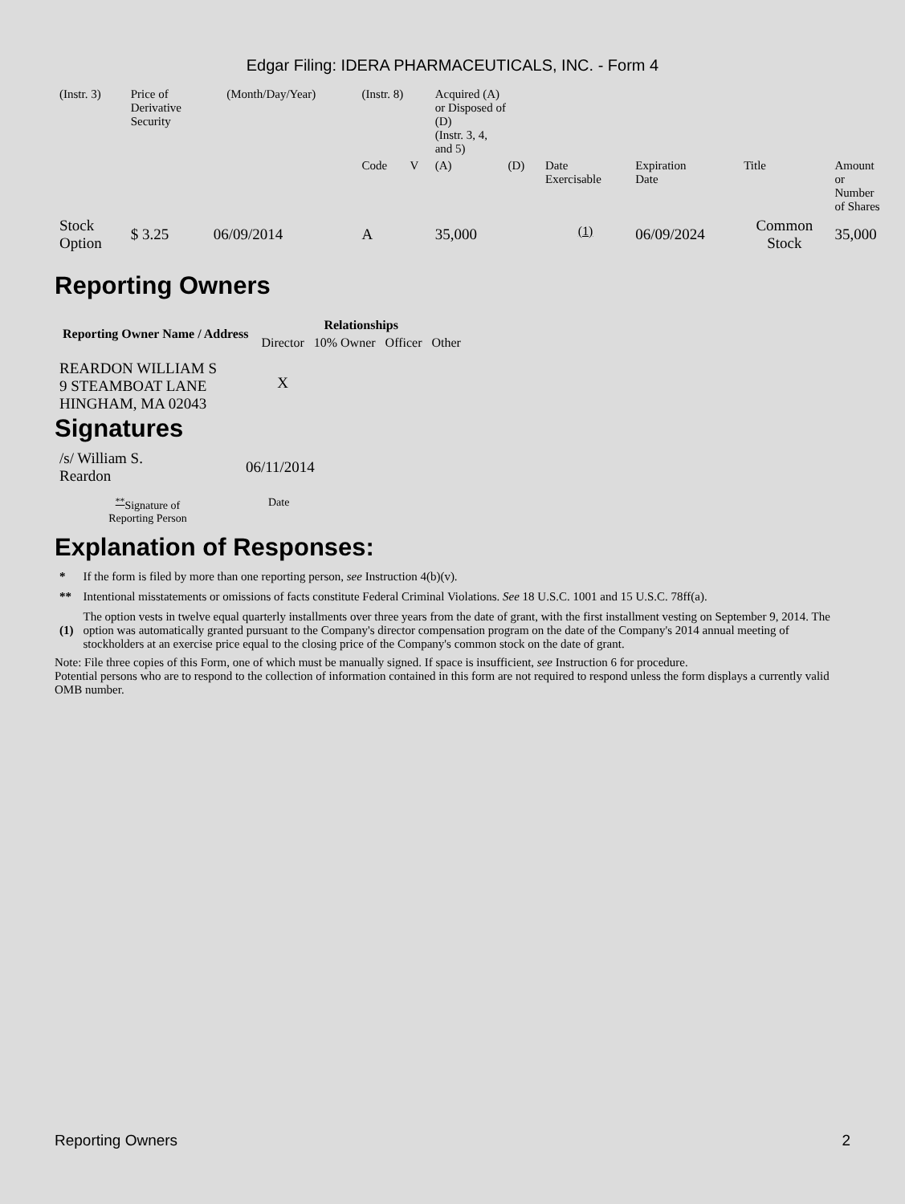Edgar Filing: IDERA PHARMACEUTICALS, INC. - Form 4
| (Instr. 3) | Price of Derivative Security | | (Month/Day/Year) | (Instr. 8) | | Acquired (A) or Disposed of (D) (Instr. 3, 4, and 5) | | | | | |
| | | | | Code | V | (A) | (D) | Date Exercisable | Expiration Date | Title | Amount or Number of Shares |
| Stock Option | $ 3.25 | 06/09/2014 | | A | | 35,000 | | <sup>(1)</sup> | 06/09/2024 | Common Stock | 35,000 |
Reporting Owners
| Reporting Owner Name / Address | Relationships | | | |
| --- | --- | --- | --- | --- |
| | Director | 10% Owner | Officer | Other |
| REARDON WILLIAM S 9 STEAMBOAT LANE HINGHAM, MA 02043 | X | | | |
Signatures
| /s/ William S. Reardon | 06/11/2014 |
| <sup>**</sup> Signature of Reporting Person | Date |
Explanation of Responses:
| * | If the form is filed by more than one reporting person, see Instruction 4(b)(v). |
| ** | Intentional misstatements or omissions of facts constitute Federal Criminal Violations. See 18 U.S.C. 1001 and 15 U.S.C. 78ff(a). |
| (1) | The option vests in twelve equal quarterly installments over three years from the date of grant, with the first installment vesting on September 9, 2014. The option was automatically granted pursuant to the Company's director compensation program on the date of the Company's 2014 annual meeting of stockholders at an exercise price equal to the closing price of the Company's common stock on the date of grant. |
Note: File three copies of this Form, one of which must be manually signed. If space is insufficient, see Instruction 6 for procedure.
Potential persons who are to respond to the collection of information contained in this form are not required to respond unless the form displays a currently valid OMB number.
Reporting Owners 2